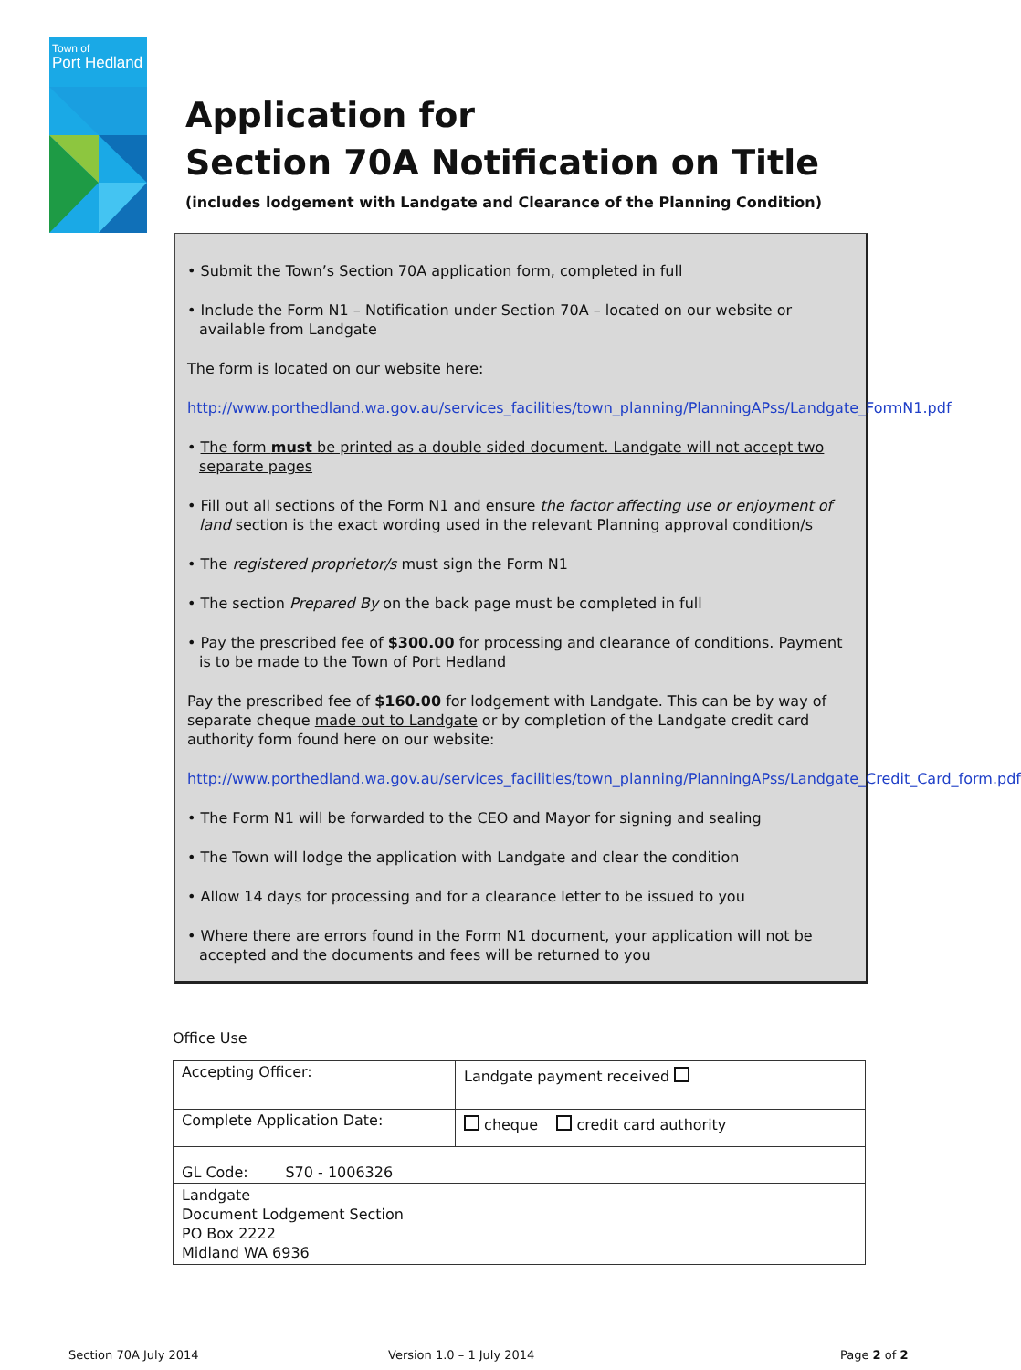Town of
Port Hedland
Application for
Section 70A Notification on Title
(includes lodgement with Landgate and Clearance of the Planning Condition)
• Submit the Town’s Section 70A application form, completed in full
• Include the Form N1 – Notification under Section 70A – located on our website or available from Landgate
The form is located on our website here:
http://www.porthedland.wa.gov.au/services_facilities/town_planning/PlanningAPss/Landgate_FormN1.pdf
• The form must be printed as a double sided document. Landgate will not accept two separate pages
• Fill out all sections of the Form N1 and ensure the factor affecting use or enjoyment of land section is the exact wording used in the relevant Planning approval condition/s
• The registered proprietor/s must sign the Form N1
• The section Prepared By on the back page must be completed in full
• Pay the prescribed fee of $300.00 for processing and clearance of conditions. Payment is to be made to the Town of Port Hedland
Pay the prescribed fee of $160.00 for lodgement with Landgate. This can be by way of separate cheque made out to Landgate or by completion of the Landgate credit card authority form found here on our website:
http://www.porthedland.wa.gov.au/services_facilities/town_planning/PlanningAPss/Landgate_Credit_Card_form.pdf
• The Form N1 will be forwarded to the CEO and Mayor for signing and sealing
• The Town will lodge the application with Landgate and clear the condition
• Allow 14 days for processing and for a clearance letter to be issued to you
• Where there are errors found in the Form N1 document, your application will not be accepted and the documents and fees will be returned to you
Office Use
| Accepting Officer: | Landgate payment received |
| Complete Application Date: | cheque credit card authority |
| GL Code: S70 - 1006326 | |
| Landgate Document Lodgement Section PO Box 2222 Midland WA 6936 | |
Section 70A July 2014 Version 1.0 – 1 July 2014 Page 2 of 2